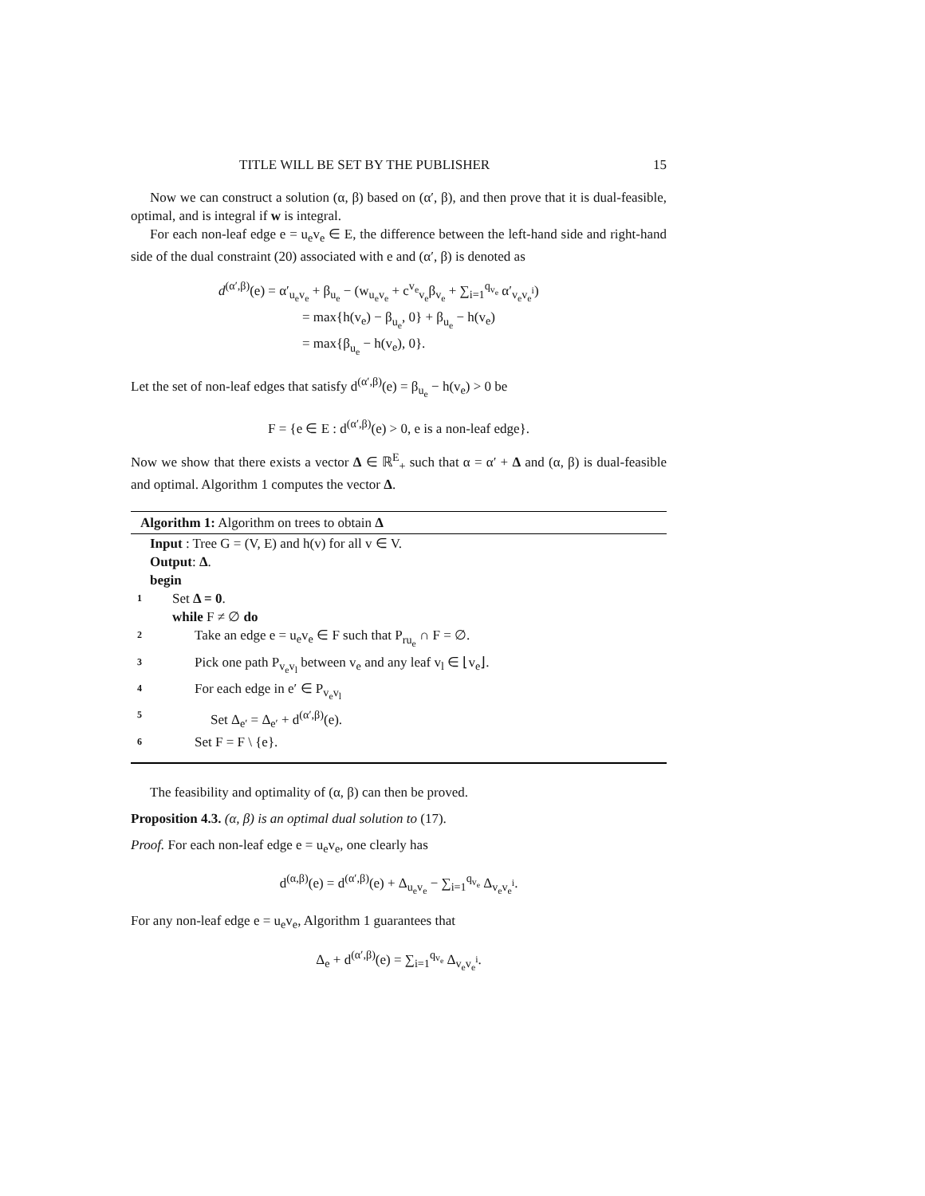TITLE WILL BE SET BY THE PUBLISHER 15
Now we can construct a solution (α, β) based on (α′, β), and then prove that it is dual-feasible, optimal, and is integral if w is integral.
For each non-leaf edge e = u<sub>e</sub>v<sub>e</sub> ∈ E, the difference between the left-hand side and right-hand side of the dual constraint (20) associated with e and (α′, β) is denoted as
d<sup>(α′,β)</sup>(e) = α′<sub>u<sub>e</sub>v<sub>e</sub></sub> + β<sub>u<sub>e</sub></sub> − (w<sub>u<sub>e</sub>v<sub>e</sub></sub> + c<sup>v<sub>e</sub></sup><sub>v<sub>e</sub></sub>β<sub>v<sub>e</sub></sub> + ∑<sub>i=1</sub><sup>q<sub>v<sub>e</sub></sub></sup> α′<sub>v<sub>e</sub>v<sub>e</sub><sup>i</sup></sub>)
= max{h(v<sub>e</sub>) − β<sub>u<sub>e</sub></sub>, 0} + β<sub>u<sub>e</sub></sub> − h(v<sub>e</sub>)
= max{β<sub>u<sub>e</sub></sub> − h(v<sub>e</sub>), 0}.
Let the set of non-leaf edges that satisfy d<sup>(α′,β)</sup>(e) = β<sub>u<sub>e</sub></sub> − h(v<sub>e</sub>) > 0 be
F = {e ∈ E : d<sup>(α′,β)</sup>(e) > 0, e is a non-leaf edge}.
Now we show that there exists a vector Δ ∈ ℝ<sup>E</sup><sub>+</sub> such that α = α′ + Δ and (α, β) is dual-feasible and optimal. Algorithm 1 computes the vector Δ.
Algorithm 1: Algorithm on trees to obtain Δ
Input : Tree G = (V, E) and h(v) for all v ∈ V.
Output: Δ.
begin
1 Set Δ = 0.
while F ≠ ∅ do
2 Take an edge e = u<sub>e</sub>v<sub>e</sub> ∈ F such that P<sub>ru<sub>e</sub></sub> ∩ F = ∅.
3 Pick one path P<sub>v<sub>e</sub>v<sub>l</sub></sub> between v<sub>e</sub> and any leaf v<sub>l</sub> ∈ ⌊v<sub>e</sub>⌋.
4 For each edge in e′ ∈ P<sub>v<sub>e</sub>v<sub>l</sub></sub>
5 Set Δ<sub>e′</sub> = Δ<sub>e′</sub> + d<sup>(α′,β)</sup>(e).
6 Set F = F \ {e}.
The feasibility and optimality of (α, β) can then be proved.
Proposition 4.3. (α, β) is an optimal dual solution to (17).
Proof. For each non-leaf edge e = u<sub>e</sub>v<sub>e</sub>, one clearly has
d<sup>(α,β)</sup>(e) = d<sup>(α′,β)</sup>(e) + Δ<sub>u<sub>e</sub>v<sub>e</sub></sub> − ∑<sub>i=1</sub><sup>q<sub>v<sub>e</sub></sub></sup> Δ<sub>v<sub>e</sub>v<sub>e</sub><sup>i</sup></sub>.
For any non-leaf edge e = u<sub>e</sub>v<sub>e</sub>, Algorithm 1 guarantees that
Δ<sub>e</sub> + d<sup>(α′,β)</sup>(e) = ∑<sub>i=1</sub><sup>q<sub>v<sub>e</sub></sub></sup> Δ<sub>v<sub>e</sub>v<sub>e</sub><sup>i</sup></sub>.